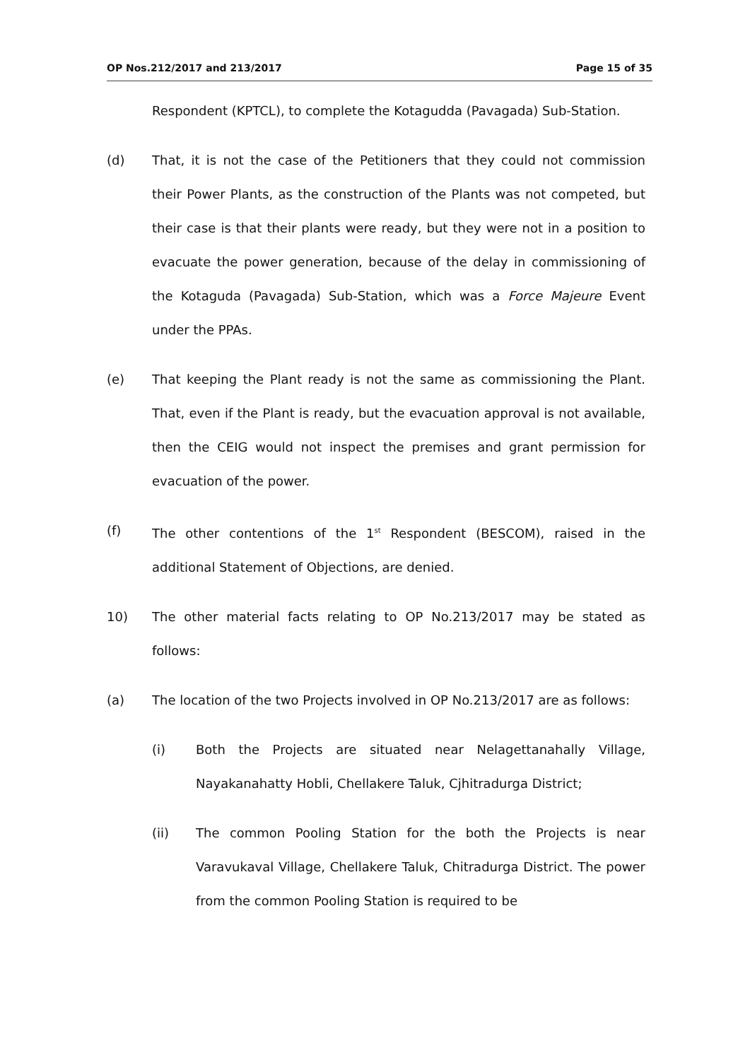OP Nos.212/2017 and 213/2017 Page 15 of 35
Respondent (KPTCL), to complete the Kotagudda (Pavagada) Sub-Station.
(d) That, it is not the case of the Petitioners that they could not commission their Power Plants, as the construction of the Plants was not competed, but their case is that their plants were ready, but they were not in a position to evacuate the power generation, because of the delay in commissioning of the Kotaguda (Pavagada) Sub-Station, which was a Force Majeure Event under the PPAs.
(e) That keeping the Plant ready is not the same as commissioning the Plant. That, even if the Plant is ready, but the evacuation approval is not available, then the CEIG would not inspect the premises and grant permission for evacuation of the power.
(f) The other contentions of the 1<sup>st</sup> Respondent (BESCOM), raised in the additional Statement of Objections, are denied.
10) The other material facts relating to OP No.213/2017 may be stated as follows:
(a) The location of the two Projects involved in OP No.213/2017 are as follows:
(i) Both the Projects are situated near Nelagettanahally Village, Nayakanahatty Hobli, Chellakere Taluk, Cjhitradurga District;
(ii) The common Pooling Station for the both the Projects is near Varavukaval Village, Chellakere Taluk, Chitradurga District. The power from the common Pooling Station is required to be